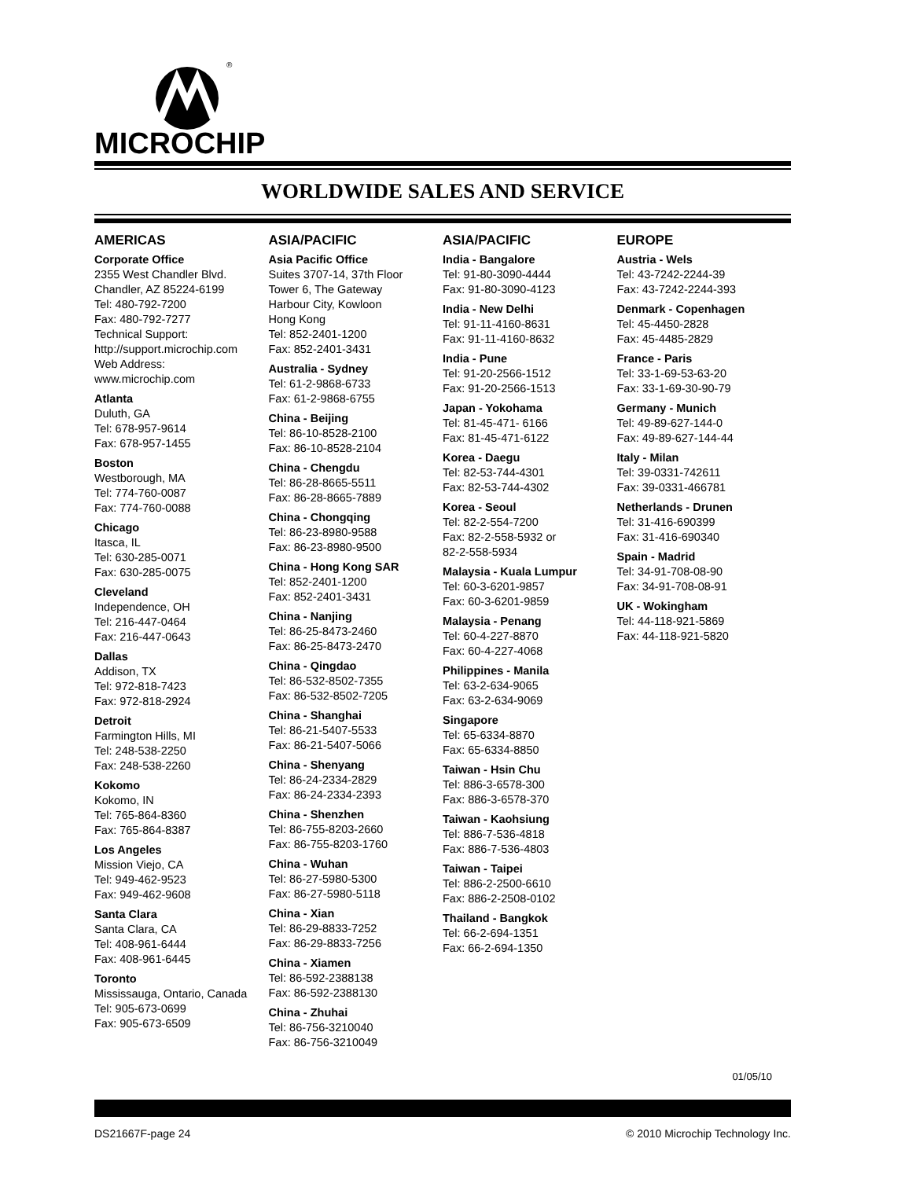MICROCHIP
®
WORLDWIDE SALES AND SERVICE
AMERICAS
Corporate Office
2355 West Chandler Blvd.
Chandler, AZ 85224-6199
Tel: 480-792-7200
Fax: 480-792-7277
Technical Support:
http://support.microchip.com
Web Address:
www.microchip.com
Atlanta
Duluth, GA
Tel: 678-957-9614
Fax: 678-957-1455
Boston
Westborough, MA
Tel: 774-760-0087
Fax: 774-760-0088
Chicago
Itasca, IL
Tel: 630-285-0071
Fax: 630-285-0075
Cleveland
Independence, OH
Tel: 216-447-0464
Fax: 216-447-0643
Dallas
Addison, TX
Tel: 972-818-7423
Fax: 972-818-2924
Detroit
Farmington Hills, MI
Tel: 248-538-2250
Fax: 248-538-2260
Kokomo
Kokomo, IN
Tel: 765-864-8360
Fax: 765-864-8387
Los Angeles
Mission Viejo, CA
Tel: 949-462-9523
Fax: 949-462-9608
Santa Clara
Santa Clara, CA
Tel: 408-961-6444
Fax: 408-961-6445
Toronto
Mississauga, Ontario, Canada
Tel: 905-673-0699
Fax: 905-673-6509
ASIA/PACIFIC
Asia Pacific Office
Suites 3707-14, 37th Floor
Tower 6, The Gateway
Harbour City, Kowloon
Hong Kong
Tel: 852-2401-1200
Fax: 852-2401-3431
Australia - Sydney
Tel: 61-2-9868-6733
Fax: 61-2-9868-6755
China - Beijing
Tel: 86-10-8528-2100
Fax: 86-10-8528-2104
China - Chengdu
Tel: 86-28-8665-5511
Fax: 86-28-8665-7889
China - Chongqing
Tel: 86-23-8980-9588
Fax: 86-23-8980-9500
China - Hong Kong SAR
Tel: 852-2401-1200
Fax: 852-2401-3431
China - Nanjing
Tel: 86-25-8473-2460
Fax: 86-25-8473-2470
China - Qingdao
Tel: 86-532-8502-7355
Fax: 86-532-8502-7205
China - Shanghai
Tel: 86-21-5407-5533
Fax: 86-21-5407-5066
China - Shenyang
Tel: 86-24-2334-2829
Fax: 86-24-2334-2393
China - Shenzhen
Tel: 86-755-8203-2660
Fax: 86-755-8203-1760
China - Wuhan
Tel: 86-27-5980-5300
Fax: 86-27-5980-5118
China - Xian
Tel: 86-29-8833-7252
Fax: 86-29-8833-7256
China - Xiamen
Tel: 86-592-2388138
Fax: 86-592-2388130
China - Zhuhai
Tel: 86-756-3210040
Fax: 86-756-3210049
ASIA/PACIFIC
India - Bangalore
Tel: 91-80-3090-4444
Fax: 91-80-3090-4123
India - New Delhi
Tel: 91-11-4160-8631
Fax: 91-11-4160-8632
India - Pune
Tel: 91-20-2566-1512
Fax: 91-20-2566-1513
Japan - Yokohama
Tel: 81-45-471- 6166
Fax: 81-45-471-6122
Korea - Daegu
Tel: 82-53-744-4301
Fax: 82-53-744-4302
Korea - Seoul
Tel: 82-2-554-7200
Fax: 82-2-558-5932 or
82-2-558-5934
Malaysia - Kuala Lumpur
Tel: 60-3-6201-9857
Fax: 60-3-6201-9859
Malaysia - Penang
Tel: 60-4-227-8870
Fax: 60-4-227-4068
Philippines - Manila
Tel: 63-2-634-9065
Fax: 63-2-634-9069
Singapore
Tel: 65-6334-8870
Fax: 65-6334-8850
Taiwan - Hsin Chu
Tel: 886-3-6578-300
Fax: 886-3-6578-370
Taiwan - Kaohsiung
Tel: 886-7-536-4818
Fax: 886-7-536-4803
Taiwan - Taipei
Tel: 886-2-2500-6610
Fax: 886-2-2508-0102
Thailand - Bangkok
Tel: 66-2-694-1351
Fax: 66-2-694-1350
EUROPE
Austria - Wels
Tel: 43-7242-2244-39
Fax: 43-7242-2244-393
Denmark - Copenhagen
Tel: 45-4450-2828
Fax: 45-4485-2829
France - Paris
Tel: 33-1-69-53-63-20
Fax: 33-1-69-30-90-79
Germany - Munich
Tel: 49-89-627-144-0
Fax: 49-89-627-144-44
Italy - Milan
Tel: 39-0331-742611
Fax: 39-0331-466781
Netherlands - Drunen
Tel: 31-416-690399
Fax: 31-416-690340
Spain - Madrid
Tel: 34-91-708-08-90
Fax: 34-91-708-08-91
UK - Wokingham
Tel: 44-118-921-5869
Fax: 44-118-921-5820
01/05/10
DS21667F-page 24 © 2010 Microchip Technology Inc.